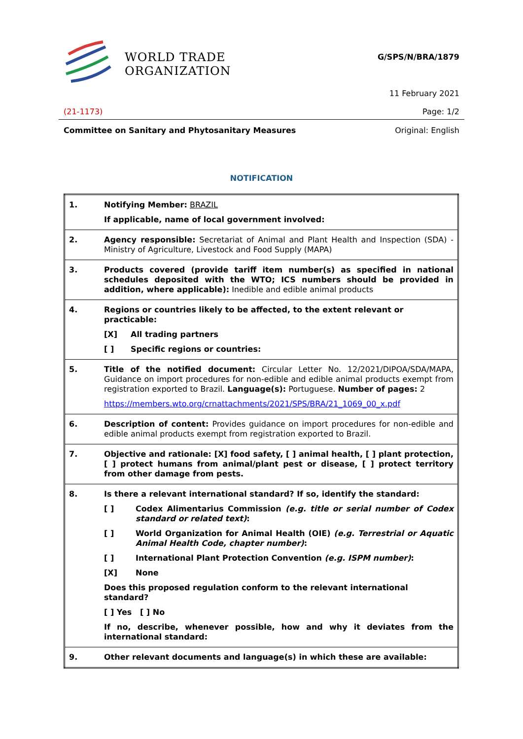WORLD TRADE
ORGANIZATION
G/SPS/N/BRA/1879
11 February 2021
(21-1173) Page: 1/2
Committee on Sanitary and Phytosanitary Measures Original: English
NOTIFICATION
| 1. | Notifying Member: BRAZIL If applicable, name of local government involved: |
| 2. | Agency responsible: Secretariat of Animal and Plant Health and Inspection (SDA) - Ministry of Agriculture, Livestock and Food Supply (MAPA) |
| 3. | Products covered (provide tariff item number(s) as specified in national schedules deposited with the WTO; ICS numbers should be provided in addition, where applicable): Inedible and edible animal products |
| 4. | Regions or countries likely to be affected, to the extent relevant or practicable: [X] All trading partners [ ] Specific regions or countries: |
| 5. | Title of the notified document: Circular Letter No. 12/2021/DIPOA/SDA/MAPA, Guidance on import procedures for non-edible and edible animal products exempt from registration exported to Brazil. Language(s): Portuguese. Number of pages: 2 https://members.wto.org/crnattachments/2021/SPS/BRA/21_1069_00_x.pdf |
| 6. | Description of content: Provides guidance on import procedures for non-edible and edible animal products exempt from registration exported to Brazil. |
| 7. | Objective and rationale: [X] food safety, [ ] animal health, [ ] plant protection, [ ] protect humans from animal/plant pest or disease, [ ] protect territory from other damage from pests. |
| 8. | Is there a relevant international standard? If so, identify the standard: [ ] Codex Alimentarius Commission (e.g. title or serial number of Codex standard or related text) : [ ] World Organization for Animal Health (OIE) (e.g. Terrestrial or Aquatic Animal Health Code, chapter number) : [ ] International Plant Protection Convention (e.g. ISPM number) : [X] None Does this proposed regulation conform to the relevant international standard? [ ] Yes [ ] No If no, describe, whenever possible, how and why it deviates from the international standard: |
| 9. | Other relevant documents and language(s) in which these are available: |